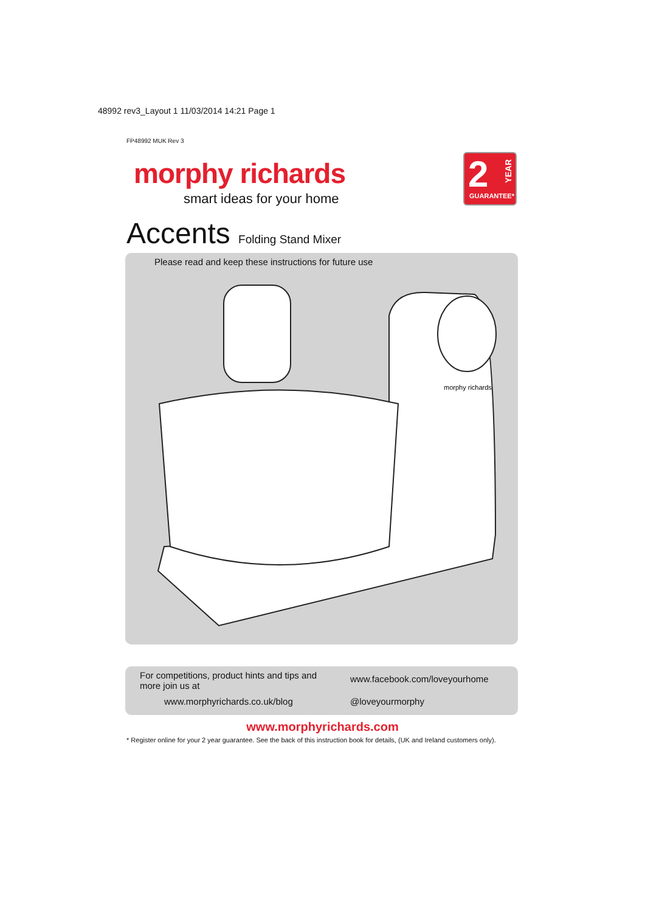48992 rev3_Layout 1 11/03/2014 14:21 Page 1
FP48992 MUK Rev 3
morphy richards
smart ideas for your home
2
GUARANTEE*
YEAR
Accents Folding Stand Mixer
Please read and keep these instructions for future use
morphy richards
For competitions, product hints and tips and more join us at
www.morphyrichards.co.uk/blog
www.facebook.com/loveyourhome
@loveyourmorphy
www.morphyrichards.com
* Register online for your 2 year guarantee. See the back of this instruction book for details, (UK and Ireland customers only).